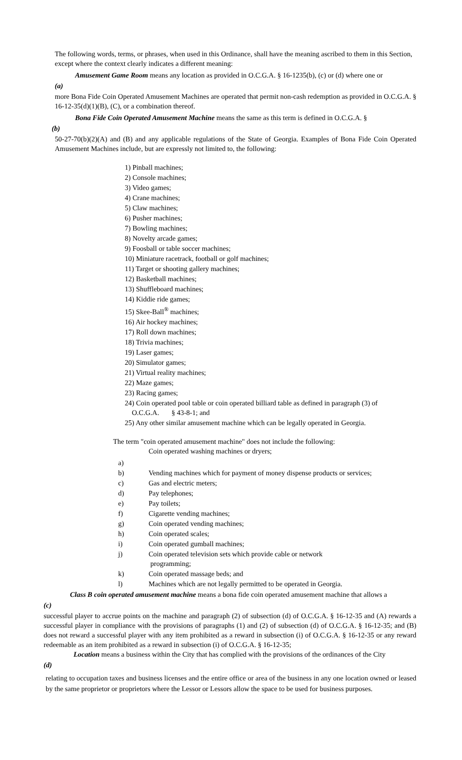The following words, terms, or phrases, when used in this Ordinance, shall have the meaning ascribed to them in this Section, except where the context clearly indicates a different meaning:
Amusement Game Room means any location as provided in O.C.G.A. § 16-1235(b), (c) or (d) where one or
(a)
more Bona Fide Coin Operated Amusement Machines are operated that permit non-cash redemption as provided in O.C.G.A. § 16-12-35(d)(1)(B), (C), or a combination thereof.
Bona Fide Coin Operated Amusement Machine means the same as this term is defined in O.C.G.A. §
(b)
50-27-70(b)(2)(A) and (B) and any applicable regulations of the State of Georgia. Examples of Bona Fide Coin Operated Amusement Machines include, but are expressly not limited to, the following:
1) Pinball machines;
2) Console machines;
3) Video games;
4) Crane machines;
5) Claw machines;
6) Pusher machines;
7) Bowling machines;
8) Novelty arcade games;
9) Foosball or table soccer machines;
10) Miniature racetrack, football or golf machines;
11) Target or shooting gallery machines;
12) Basketball machines;
13) Shuffleboard machines;
14) Kiddie ride games;
15) Skee-Ball<sup>®</sup> machines;
16) Air hockey machines;
17) Roll down machines;
18) Trivia machines;
19) Laser games;
20) Simulator games;
21) Virtual reality machines;
22) Maze games;
23) Racing games;
24) Coin operated pool table or coin operated billiard table as defined in paragraph (3) of
O.C.G.A. § 43-8-1; and
25) Any other similar amusement machine which can be legally operated in Georgia.
The term "coin operated amusement machine" does not include the following:
Coin operated washing machines or dryers;
a)
b) Vending machines which for payment of money dispense products or services;
c) Gas and electric meters;
d) Pay telephones;
e) Pay toilets;
f) Cigarette vending machines;
g) Coin operated vending machines;
h) Coin operated scales;
i) Coin operated gumball machines;
j) Coin operated television sets which provide cable or network
programming;
k) Coin operated massage beds; and
l) Machines which are not legally permitted to be operated in Georgia.
Class B coin operated amusement machine means a bona fide coin operated amusement machine that allows a
(c)
successful player to accrue points on the machine and paragraph (2) of subsection (d) of O.C.G.A. § 16-12-35 and (A) rewards a successful player in compliance with the provisions of paragraphs (1) and (2) of subsection (d) of O.C.G.A. § 16-12-35; and (B) does not reward a successful player with any item prohibited as a reward in subsection (i) of O.C.G.A. § 16-12-35 or any reward redeemable as an item prohibited as a reward in subsection (i) of O.C.G.A. § 16-12-35;
Location means a business within the City that has complied with the provisions of the ordinances of the City
(d)
relating to occupation taxes and business licenses and the entire office or area of the business in any one location owned or leased by the same proprietor or proprietors where the Lessor or Lessors allow the space to be used for business purposes.